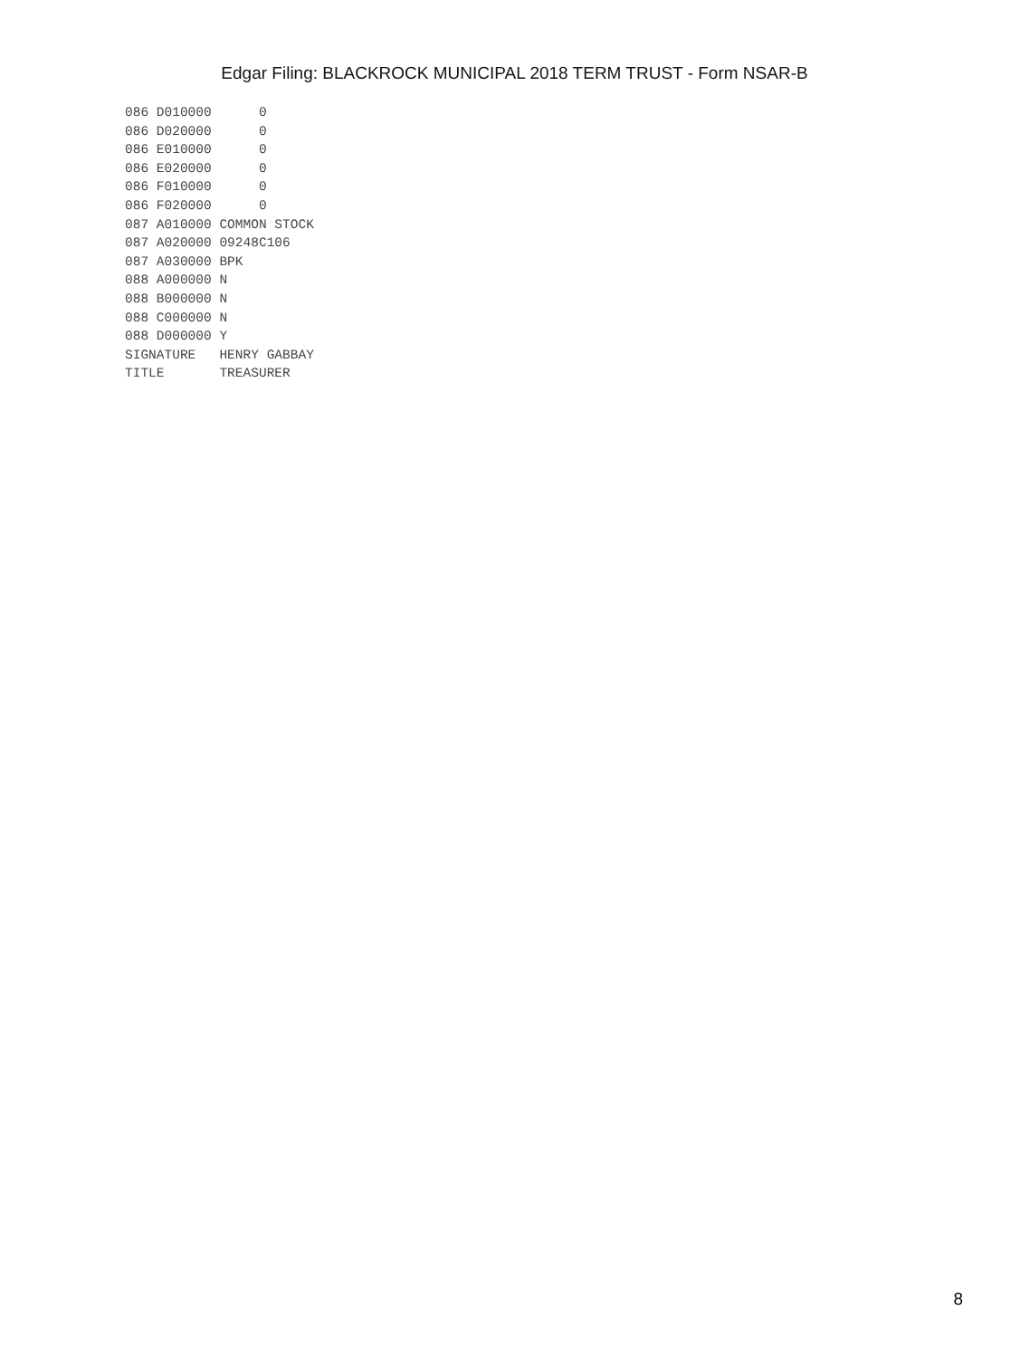Edgar Filing: BLACKROCK MUNICIPAL 2018 TERM TRUST - Form NSAR-B
086 D010000      0
086 D020000      0
086 E010000      0
086 E020000      0
086 F010000      0
086 F020000      0
087 A010000 COMMON STOCK
087 A020000 09248C106
087 A030000 BPK
088 A000000 N
088 B000000 N
088 C000000 N
088 D000000 Y
SIGNATURE   HENRY GABBAY
TITLE       TREASURER
8